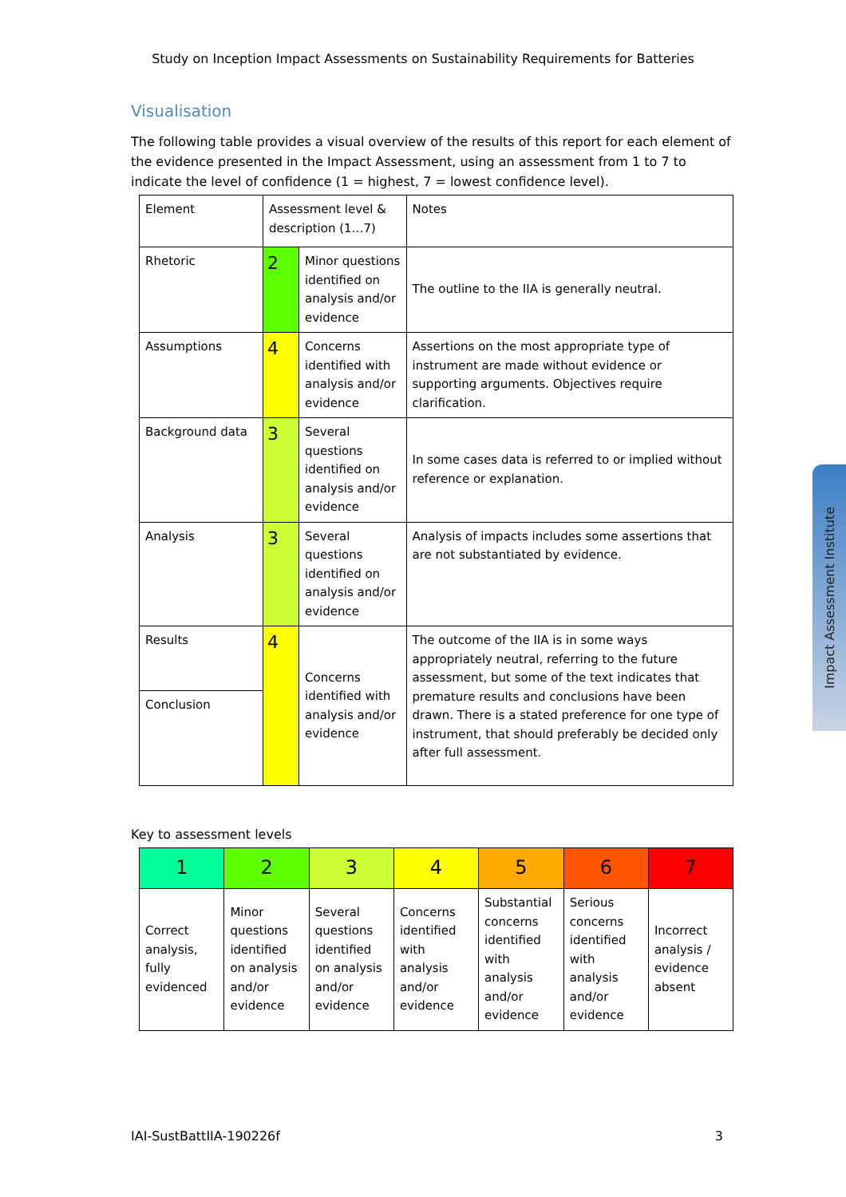Study on Inception Impact Assessments on Sustainability Requirements for Batteries
Visualisation
The following table provides a visual overview of the results of this report for each element of the evidence presented in the Impact Assessment, using an assessment from 1 to 7 to indicate the level of confidence (1 = highest, 7 = lowest confidence level).
| Element | Assessment level & description (1…7) | | Notes |
| --- | --- | --- | --- |
| Rhetoric | 2 | Minor questions identified on analysis and/or evidence | The outline to the IIA is generally neutral. |
| Assumptions | 4 | Concerns identified with analysis and/or evidence | Assertions on the most appropriate type of instrument are made without evidence or supporting arguments. Objectives require clarification. |
| Background data | 3 | Several questions identified on analysis and/or evidence | In some cases data is referred to or implied without reference or explanation. |
| Analysis | 3 | Several questions identified on analysis and/or evidence | Analysis of impacts includes some assertions that are not substantiated by evidence. |
| Results | 4 | Concerns identified with analysis and/or evidence | The outcome of the IIA is in some ways appropriately neutral, referring to the future assessment, but some of the text indicates that premature results and conclusions have been drawn. There is a stated preference for one type of instrument, that should preferably be decided only after full assessment. |
| Conclusion | | | |
Key to assessment levels
| 1 | 2 | 3 | 4 | 5 | 6 | 7 |
| Correct analysis, fully evidenced | Minor questions identified on analysis and/or evidence | Several questions identified on analysis and/or evidence | Concerns identified with analysis and/or evidence | Substantial concerns identified with analysis and/or evidence | Serious concerns identified with analysis and/or evidence | Incorrect analysis / evidence absent |
Impact Assessment Institute
IAI-SustBattIIA-190226f 3